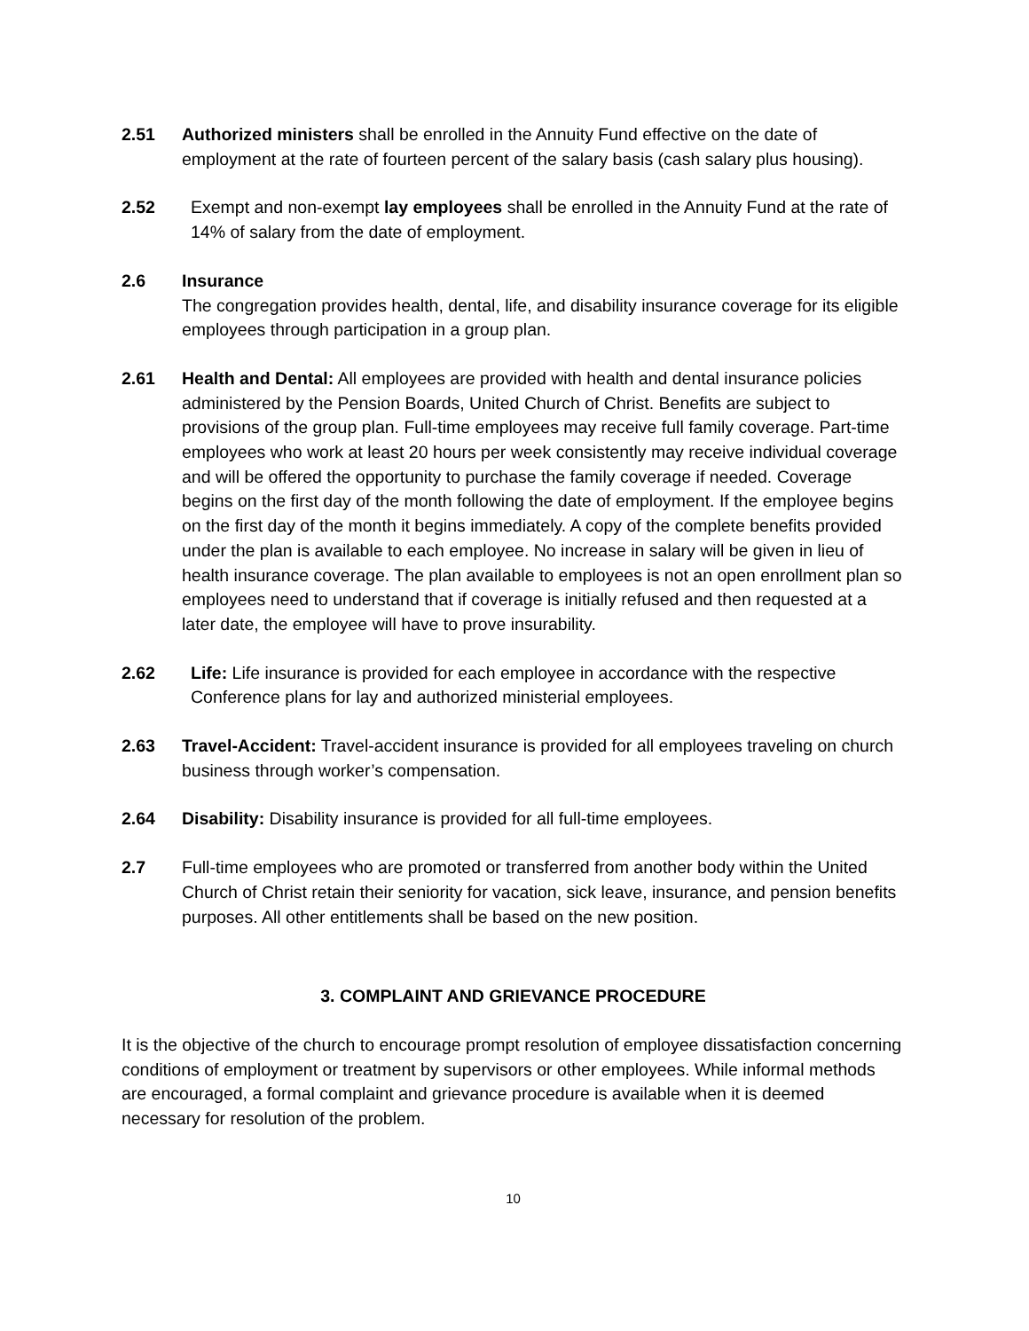2.51 Authorized ministers shall be enrolled in the Annuity Fund effective on the date of employment at the rate of fourteen percent of the salary basis (cash salary plus housing).
2.52 Exempt and non-exempt lay employees shall be enrolled in the Annuity Fund at the rate of 14% of salary from the date of employment.
2.6 Insurance
The congregation provides health, dental, life, and disability insurance coverage for its eligible employees through participation in a group plan.
2.61 Health and Dental: All employees are provided with health and dental insurance policies administered by the Pension Boards, United Church of Christ. Benefits are subject to provisions of the group plan. Full-time employees may receive full family coverage. Part-time employees who work at least 20 hours per week consistently may receive individual coverage and will be offered the opportunity to purchase the family coverage if needed. Coverage begins on the first day of the month following the date of employment. If the employee begins on the first day of the month it begins immediately. A copy of the complete benefits provided under the plan is available to each employee. No increase in salary will be given in lieu of health insurance coverage. The plan available to employees is not an open enrollment plan so employees need to understand that if coverage is initially refused and then requested at a later date, the employee will have to prove insurability.
2.62 Life: Life insurance is provided for each employee in accordance with the respective Conference plans for lay and authorized ministerial employees.
2.63 Travel-Accident: Travel-accident insurance is provided for all employees traveling on church business through worker’s compensation.
2.64 Disability: Disability insurance is provided for all full-time employees.
2.7 Full-time employees who are promoted or transferred from another body within the United Church of Christ retain their seniority for vacation, sick leave, insurance, and pension benefits purposes. All other entitlements shall be based on the new position.
3. COMPLAINT AND GRIEVANCE PROCEDURE
It is the objective of the church to encourage prompt resolution of employee dissatisfaction concerning conditions of employment or treatment by supervisors or other employees. While informal methods are encouraged, a formal complaint and grievance procedure is available when it is deemed necessary for resolution of the problem.
10